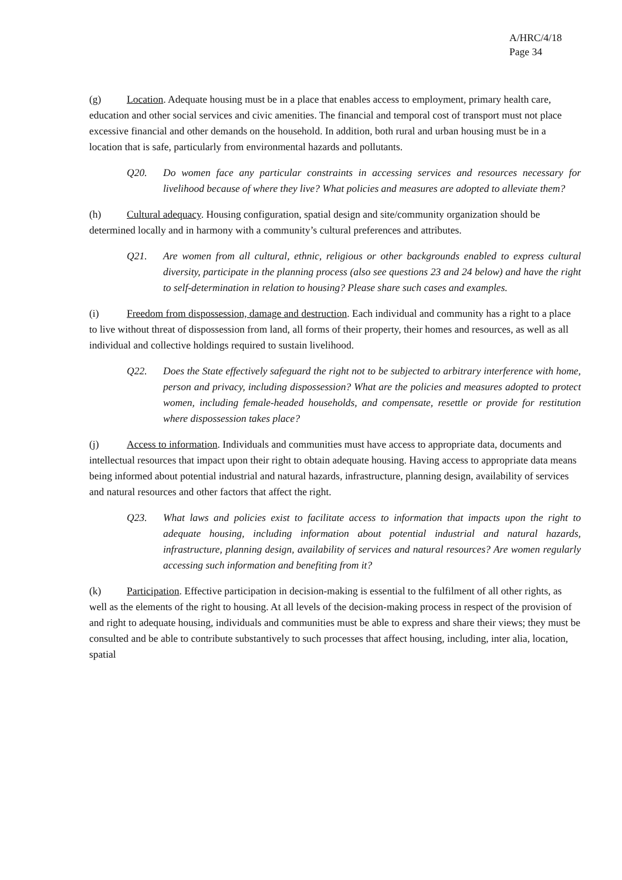A/HRC/4/18
Page 34
(g) Location. Adequate housing must be in a place that enables access to employment, primary health care, education and other social services and civic amenities. The financial and temporal cost of transport must not place excessive financial and other demands on the household. In addition, both rural and urban housing must be in a location that is safe, particularly from environmental hazards and pollutants.
Q20. Do women face any particular constraints in accessing services and resources necessary for livelihood because of where they live? What policies and measures are adopted to alleviate them?
(h) Cultural adequacy. Housing configuration, spatial design and site/community organization should be determined locally and in harmony with a community’s cultural preferences and attributes.
Q21. Are women from all cultural, ethnic, religious or other backgrounds enabled to express cultural diversity, participate in the planning process (also see questions 23 and 24 below) and have the right to self-determination in relation to housing? Please share such cases and examples.
(i) Freedom from dispossession, damage and destruction. Each individual and community has a right to a place to live without threat of dispossession from land, all forms of their property, their homes and resources, as well as all individual and collective holdings required to sustain livelihood.
Q22. Does the State effectively safeguard the right not to be subjected to arbitrary interference with home, person and privacy, including dispossession? What are the policies and measures adopted to protect women, including female-headed households, and compensate, resettle or provide for restitution where dispossession takes place?
(j) Access to information. Individuals and communities must have access to appropriate data, documents and intellectual resources that impact upon their right to obtain adequate housing. Having access to appropriate data means being informed about potential industrial and natural hazards, infrastructure, planning design, availability of services and natural resources and other factors that affect the right.
Q23. What laws and policies exist to facilitate access to information that impacts upon the right to adequate housing, including information about potential industrial and natural hazards, infrastructure, planning design, availability of services and natural resources? Are women regularly accessing such information and benefiting from it?
(k) Participation. Effective participation in decision-making is essential to the fulfilment of all other rights, as well as the elements of the right to housing. At all levels of the decision-making process in respect of the provision of and right to adequate housing, individuals and communities must be able to express and share their views; they must be consulted and be able to contribute substantively to such processes that affect housing, including, inter alia, location, spatial